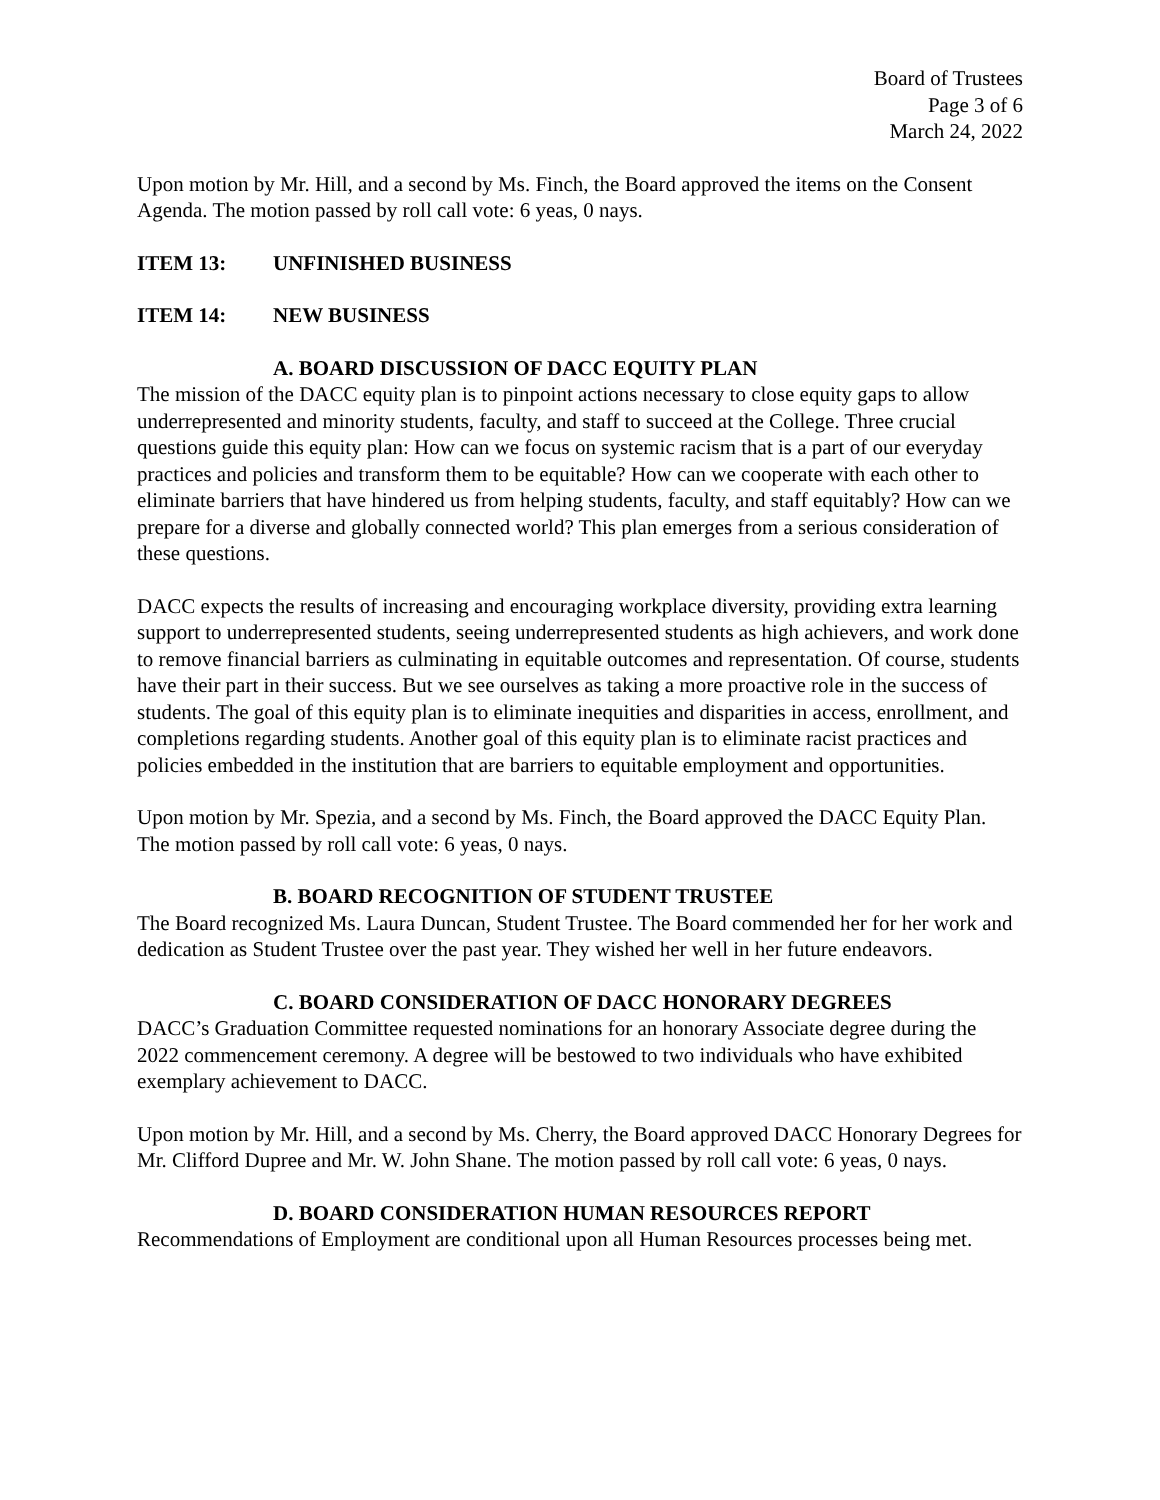Board of Trustees
Page 3 of 6
March 24, 2022
Upon motion by Mr. Hill, and a second by Ms. Finch, the Board approved the items on the Consent Agenda. The motion passed by roll call vote: 6 yeas, 0 nays.
ITEM 13: UNFINISHED BUSINESS
ITEM 14: NEW BUSINESS
A. BOARD DISCUSSION OF DACC EQUITY PLAN
The mission of the DACC equity plan is to pinpoint actions necessary to close equity gaps to allow underrepresented and minority students, faculty, and staff to succeed at the College. Three crucial questions guide this equity plan: How can we focus on systemic racism that is a part of our everyday practices and policies and transform them to be equitable? How can we cooperate with each other to eliminate barriers that have hindered us from helping students, faculty, and staff equitably? How can we prepare for a diverse and globally connected world? This plan emerges from a serious consideration of these questions.
DACC expects the results of increasing and encouraging workplace diversity, providing extra learning support to underrepresented students, seeing underrepresented students as high achievers, and work done to remove financial barriers as culminating in equitable outcomes and representation. Of course, students have their part in their success. But we see ourselves as taking a more proactive role in the success of students. The goal of this equity plan is to eliminate inequities and disparities in access, enrollment, and completions regarding students. Another goal of this equity plan is to eliminate racist practices and policies embedded in the institution that are barriers to equitable employment and opportunities.
Upon motion by Mr. Spezia, and a second by Ms. Finch, the Board approved the DACC Equity Plan. The motion passed by roll call vote: 6 yeas, 0 nays.
B. BOARD RECOGNITION OF STUDENT TRUSTEE
The Board recognized Ms. Laura Duncan, Student Trustee. The Board commended her for her work and dedication as Student Trustee over the past year. They wished her well in her future endeavors.
C. BOARD CONSIDERATION OF DACC HONORARY DEGREES
DACC’s Graduation Committee requested nominations for an honorary Associate degree during the 2022 commencement ceremony. A degree will be bestowed to two individuals who have exhibited exemplary achievement to DACC.
Upon motion by Mr. Hill, and a second by Ms. Cherry, the Board approved DACC Honorary Degrees for Mr. Clifford Dupree and Mr. W. John Shane. The motion passed by roll call vote: 6 yeas, 0 nays.
D. BOARD CONSIDERATION HUMAN RESOURCES REPORT
Recommendations of Employment are conditional upon all Human Resources processes being met.